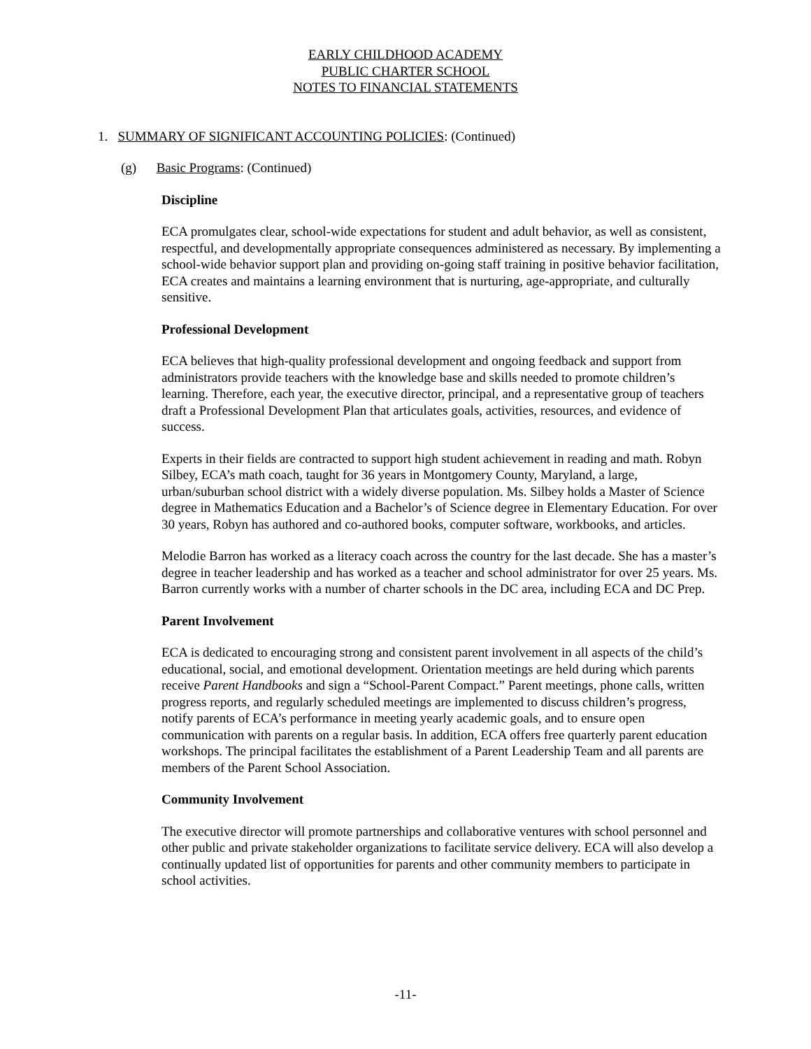EARLY CHILDHOOD ACADEMY
PUBLIC CHARTER SCHOOL
NOTES TO FINANCIAL STATEMENTS
1. SUMMARY OF SIGNIFICANT ACCOUNTING POLICIES: (Continued)
(g) Basic Programs: (Continued)
Discipline
ECA promulgates clear, school-wide expectations for student and adult behavior, as well as consistent, respectful, and developmentally appropriate consequences administered as necessary. By implementing a school-wide behavior support plan and providing on-going staff training in positive behavior facilitation, ECA creates and maintains a learning environment that is nurturing, age-appropriate, and culturally sensitive.
Professional Development
ECA believes that high-quality professional development and ongoing feedback and support from administrators provide teachers with the knowledge base and skills needed to promote children’s learning. Therefore, each year, the executive director, principal, and a representative group of teachers draft a Professional Development Plan that articulates goals, activities, resources, and evidence of success.
Experts in their fields are contracted to support high student achievement in reading and math. Robyn Silbey, ECA’s math coach, taught for 36 years in Montgomery County, Maryland, a large, urban/suburban school district with a widely diverse population. Ms. Silbey holds a Master of Science degree in Mathematics Education and a Bachelor’s of Science degree in Elementary Education. For over 30 years, Robyn has authored and co-authored books, computer software, workbooks, and articles.
Melodie Barron has worked as a literacy coach across the country for the last decade. She has a master’s degree in teacher leadership and has worked as a teacher and school administrator for over 25 years. Ms. Barron currently works with a number of charter schools in the DC area, including ECA and DC Prep.
Parent Involvement
ECA is dedicated to encouraging strong and consistent parent involvement in all aspects of the child’s educational, social, and emotional development. Orientation meetings are held during which parents receive Parent Handbooks and sign a “School-Parent Compact.” Parent meetings, phone calls, written progress reports, and regularly scheduled meetings are implemented to discuss children’s progress, notify parents of ECA’s performance in meeting yearly academic goals, and to ensure open communication with parents on a regular basis. In addition, ECA offers free quarterly parent education workshops. The principal facilitates the establishment of a Parent Leadership Team and all parents are members of the Parent School Association.
Community Involvement
The executive director will promote partnerships and collaborative ventures with school personnel and other public and private stakeholder organizations to facilitate service delivery. ECA will also develop a continually updated list of opportunities for parents and other community members to participate in school activities.
-11-